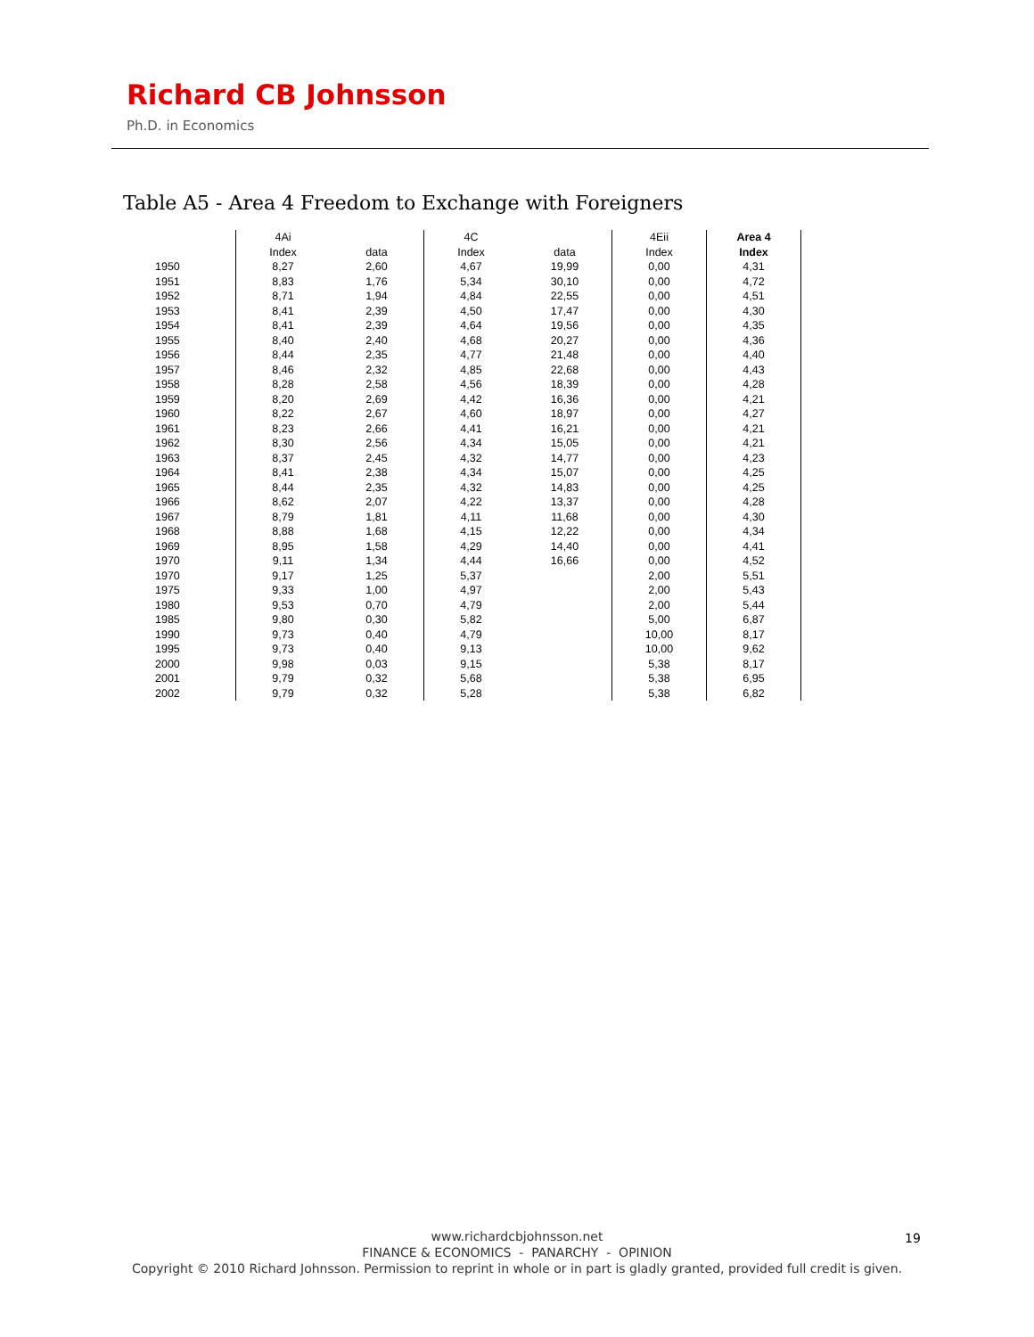Richard CB Johnsson
Ph.D. in Economics
Table A5 - Area 4 Freedom to Exchange with Foreigners
| | 4Ai | | 4C | | 4Eii | Area 4 |
| | Index | data | Index | data | Index | Index |
| 1950 | 8,27 | 2,60 | 4,67 | 19,99 | 0,00 | 4,31 |
| 1951 | 8,83 | 1,76 | 5,34 | 30,10 | 0,00 | 4,72 |
| 1952 | 8,71 | 1,94 | 4,84 | 22,55 | 0,00 | 4,51 |
| 1953 | 8,41 | 2,39 | 4,50 | 17,47 | 0,00 | 4,30 |
| 1954 | 8,41 | 2,39 | 4,64 | 19,56 | 0,00 | 4,35 |
| 1955 | 8,40 | 2,40 | 4,68 | 20,27 | 0,00 | 4,36 |
| 1956 | 8,44 | 2,35 | 4,77 | 21,48 | 0,00 | 4,40 |
| 1957 | 8,46 | 2,32 | 4,85 | 22,68 | 0,00 | 4,43 |
| 1958 | 8,28 | 2,58 | 4,56 | 18,39 | 0,00 | 4,28 |
| 1959 | 8,20 | 2,69 | 4,42 | 16,36 | 0,00 | 4,21 |
| 1960 | 8,22 | 2,67 | 4,60 | 18,97 | 0,00 | 4,27 |
| 1961 | 8,23 | 2,66 | 4,41 | 16,21 | 0,00 | 4,21 |
| 1962 | 8,30 | 2,56 | 4,34 | 15,05 | 0,00 | 4,21 |
| 1963 | 8,37 | 2,45 | 4,32 | 14,77 | 0,00 | 4,23 |
| 1964 | 8,41 | 2,38 | 4,34 | 15,07 | 0,00 | 4,25 |
| 1965 | 8,44 | 2,35 | 4,32 | 14,83 | 0,00 | 4,25 |
| 1966 | 8,62 | 2,07 | 4,22 | 13,37 | 0,00 | 4,28 |
| 1967 | 8,79 | 1,81 | 4,11 | 11,68 | 0,00 | 4,30 |
| 1968 | 8,88 | 1,68 | 4,15 | 12,22 | 0,00 | 4,34 |
| 1969 | 8,95 | 1,58 | 4,29 | 14,40 | 0,00 | 4,41 |
| 1970 | 9,11 | 1,34 | 4,44 | 16,66 | 0,00 | 4,52 |
| 1970 | 9,17 | 1,25 | 5,37 | | 2,00 | 5,51 |
| 1975 | 9,33 | 1,00 | 4,97 | | 2,00 | 5,43 |
| 1980 | 9,53 | 0,70 | 4,79 | | 2,00 | 5,44 |
| 1985 | 9,80 | 0,30 | 5,82 | | 5,00 | 6,87 |
| 1990 | 9,73 | 0,40 | 4,79 | | 10,00 | 8,17 |
| 1995 | 9,73 | 0,40 | 9,13 | | 10,00 | 9,62 |
| 2000 | 9,98 | 0,03 | 9,15 | | 5,38 | 8,17 |
| 2001 | 9,79 | 0,32 | 5,68 | | 5,38 | 6,95 |
| 2002 | 9,79 | 0,32 | 5,28 | | 5,38 | 6,82 |
www.richardcbjohnsson.net
FINANCE & ECONOMICS - PANARCHY - OPINION
Copyright © 2010 Richard Johnsson. Permission to reprint in whole or in part is gladly granted, provided full credit is given.
19